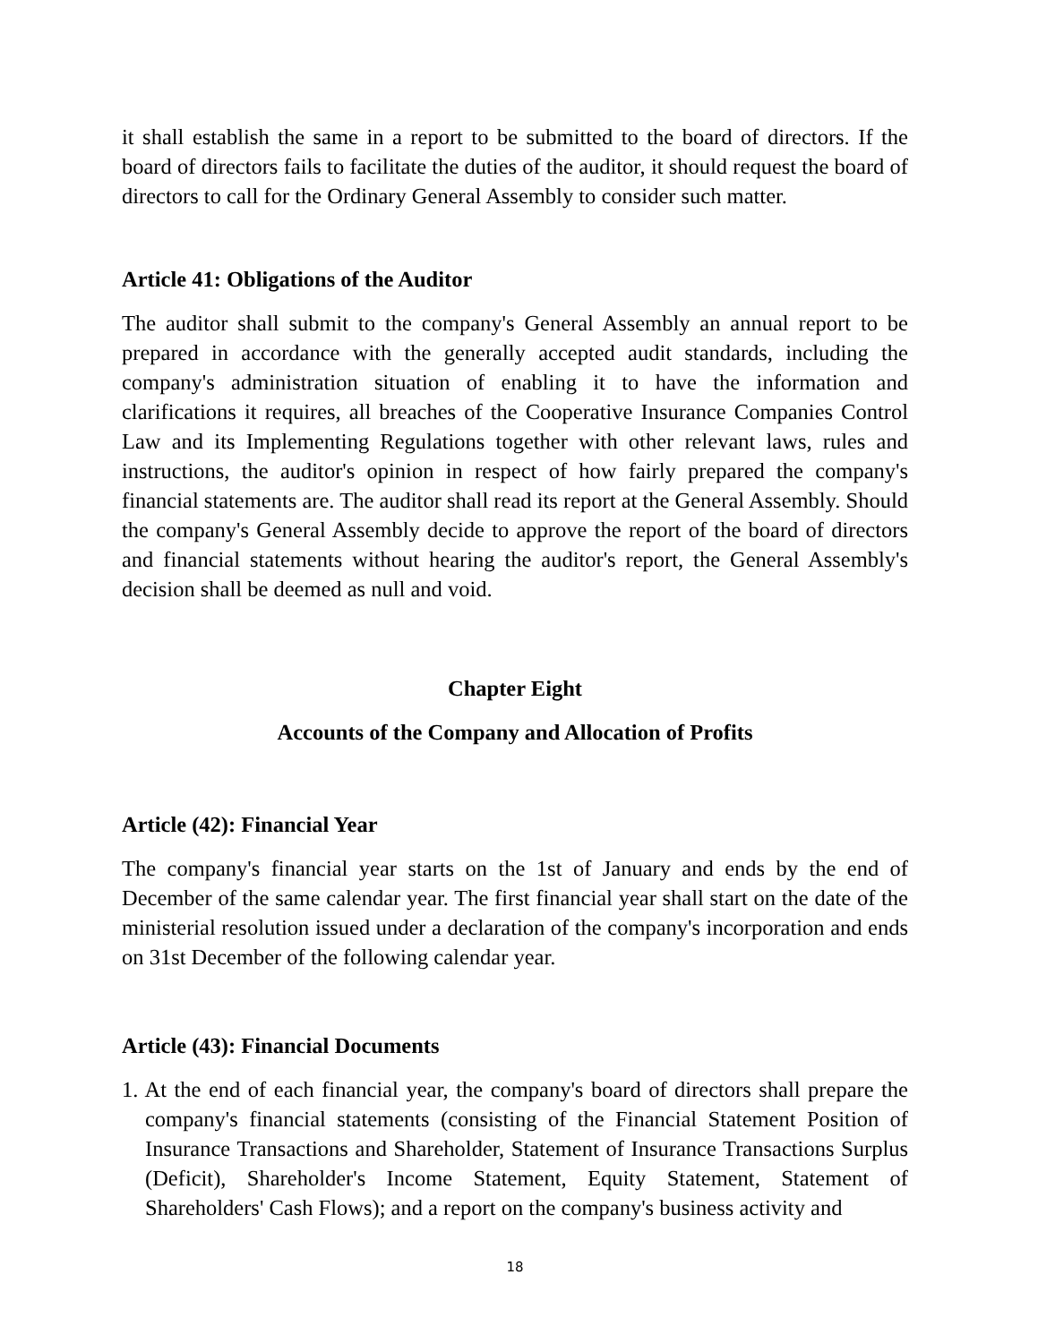it shall establish the same in a report to be submitted to the board of directors. If the board of directors fails to facilitate the duties of the auditor, it should request the board of directors to call for the Ordinary General Assembly to consider such matter.
Article 41: Obligations of the Auditor
The auditor shall submit to the company's General Assembly an annual report to be prepared in accordance with the generally accepted audit standards, including the company's administration situation of enabling it to have the information and clarifications it requires, all breaches of the Cooperative Insurance Companies Control Law and its Implementing Regulations together with other relevant laws, rules and instructions, the auditor's opinion in respect of how fairly prepared the company's financial statements are. The auditor shall read its report at the General Assembly. Should the company's General Assembly decide to approve the report of the board of directors and financial statements without hearing the auditor's report, the General Assembly's decision shall be deemed as null and void.
Chapter Eight
Accounts of the Company and Allocation of Profits
Article (42): Financial Year
The company's financial year starts on the 1st of January and ends by the end of December of the same calendar year. The first financial year shall start on the date of the ministerial resolution issued under a declaration of the company's incorporation and ends on 31st December of the following calendar year.
Article (43): Financial Documents
1. At the end of each financial year, the company's board of directors shall prepare the company's financial statements (consisting of the Financial Statement Position of Insurance Transactions and Shareholder, Statement of Insurance Transactions Surplus (Deficit), Shareholder's Income Statement, Equity Statement, Statement of Shareholders' Cash Flows); and a report on the company's business activity and
18